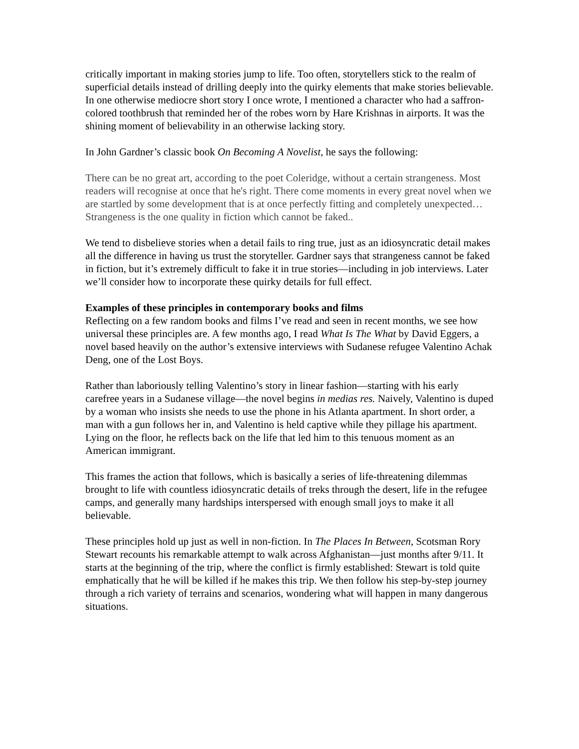critically important in making stories jump to life. Too often, storytellers stick to the realm of superficial details instead of drilling deeply into the quirky elements that make stories believable. In one otherwise mediocre short story I once wrote, I mentioned a character who had a saffron-colored toothbrush that reminded her of the robes worn by Hare Krishnas in airports. It was the shining moment of believability in an otherwise lacking story.
In John Gardner’s classic book On Becoming A Novelist, he says the following:
There can be no great art, according to the poet Coleridge, without a certain strangeness. Most readers will recognise at once that he's right. There come moments in every great novel when we are startled by some development that is at once perfectly fitting and completely unexpected… Strangeness is the one quality in fiction which cannot be faked..
We tend to disbelieve stories when a detail fails to ring true, just as an idiosyncratic detail makes all the difference in having us trust the storyteller. Gardner says that strangeness cannot be faked in fiction, but it’s extremely difficult to fake it in true stories—including in job interviews. Later we’ll consider how to incorporate these quirky details for full effect.
Examples of these principles in contemporary books and films
Reflecting on a few random books and films I’ve read and seen in recent months, we see how universal these principles are. A few months ago, I read What Is The What by David Eggers, a novel based heavily on the author’s extensive interviews with Sudanese refugee Valentino Achak Deng, one of the Lost Boys.
Rather than laboriously telling Valentino’s story in linear fashion—starting with his early carefree years in a Sudanese village—the novel begins in medias res. Naively, Valentino is duped by a woman who insists she needs to use the phone in his Atlanta apartment. In short order, a man with a gun follows her in, and Valentino is held captive while they pillage his apartment. Lying on the floor, he reflects back on the life that led him to this tenuous moment as an American immigrant.
This frames the action that follows, which is basically a series of life-threatening dilemmas brought to life with countless idiosyncratic details of treks through the desert, life in the refugee camps, and generally many hardships interspersed with enough small joys to make it all believable.
These principles hold up just as well in non-fiction. In The Places In Between, Scotsman Rory Stewart recounts his remarkable attempt to walk across Afghanistan—just months after 9/11. It starts at the beginning of the trip, where the conflict is firmly established: Stewart is told quite emphatically that he will be killed if he makes this trip. We then follow his step-by-step journey through a rich variety of terrains and scenarios, wondering what will happen in many dangerous situations.